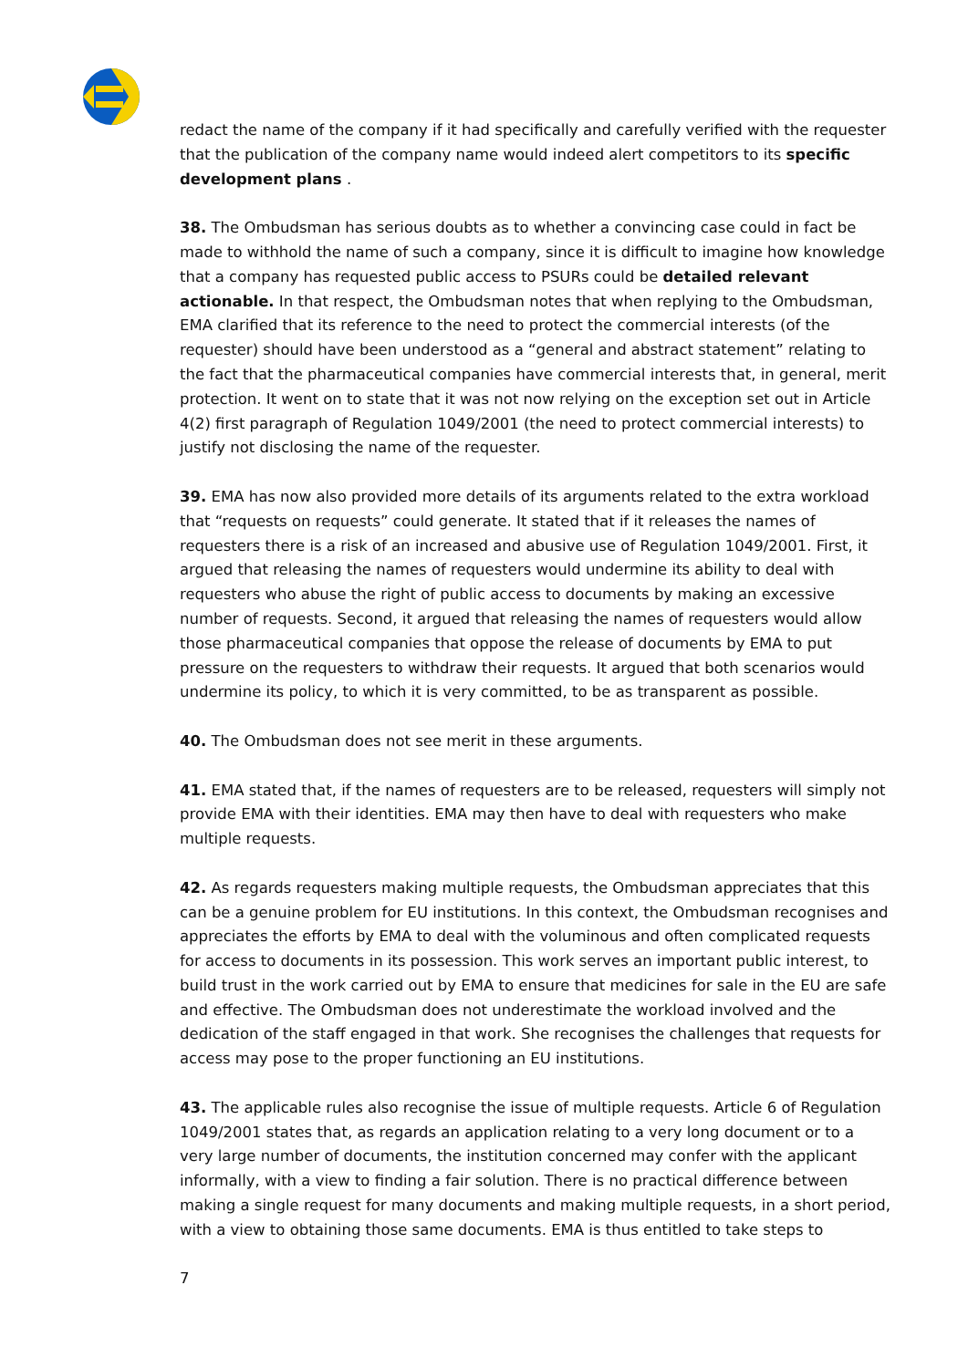redact the name of the company if it had specifically and carefully verified with the requester that the publication of the company name would indeed alert competitors to its specific development plans .
38. The Ombudsman has serious doubts as to whether a convincing case could in fact be made to withhold the name of such a company, since it is difficult to imagine how knowledge that a company has requested public access to PSURs could be detailed relevant actionable. In that respect, the Ombudsman notes that when replying to the Ombudsman, EMA clarified that its reference to the need to protect the commercial interests (of the requester) should have been understood as a “general and abstract statement” relating to the fact that the pharmaceutical companies have commercial interests that, in general, merit protection. It went on to state that it was not now relying on the exception set out in Article 4(2) first paragraph of Regulation 1049/2001 (the need to protect commercial interests) to justify not disclosing the name of the requester.
39. EMA has now also provided more details of its arguments related to the extra workload that “requests on requests” could generate. It stated that if it releases the names of requesters there is a risk of an increased and abusive use of Regulation 1049/2001. First, it argued that releasing the names of requesters would undermine its ability to deal with requesters who abuse the right of public access to documents by making an excessive number of requests. Second, it argued that releasing the names of requesters would allow those pharmaceutical companies that oppose the release of documents by EMA to put pressure on the requesters to withdraw their requests. It argued that both scenarios would undermine its policy, to which it is very committed, to be as transparent as possible.
40. The Ombudsman does not see merit in these arguments.
41. EMA stated that, if the names of requesters are to be released, requesters will simply not provide EMA with their identities. EMA may then have to deal with requesters who make multiple requests.
42. As regards requesters making multiple requests, the Ombudsman appreciates that this can be a genuine problem for EU institutions. In this context, the Ombudsman recognises and appreciates the efforts by EMA to deal with the voluminous and often complicated requests for access to documents in its possession. This work serves an important public interest, to build trust in the work carried out by EMA to ensure that medicines for sale in the EU are safe and effective. The Ombudsman does not underestimate the workload involved and the dedication of the staff engaged in that work. She recognises the challenges that requests for access may pose to the proper functioning an EU institutions.
43. The applicable rules also recognise the issue of multiple requests. Article 6 of Regulation 1049/2001 states that, as regards an application relating to a very long document or to a very large number of documents, the institution concerned may confer with the applicant informally, with a view to finding a fair solution. There is no practical difference between making a single request for many documents and making multiple requests, in a short period, with a view to obtaining those same documents. EMA is thus entitled to take steps to
7